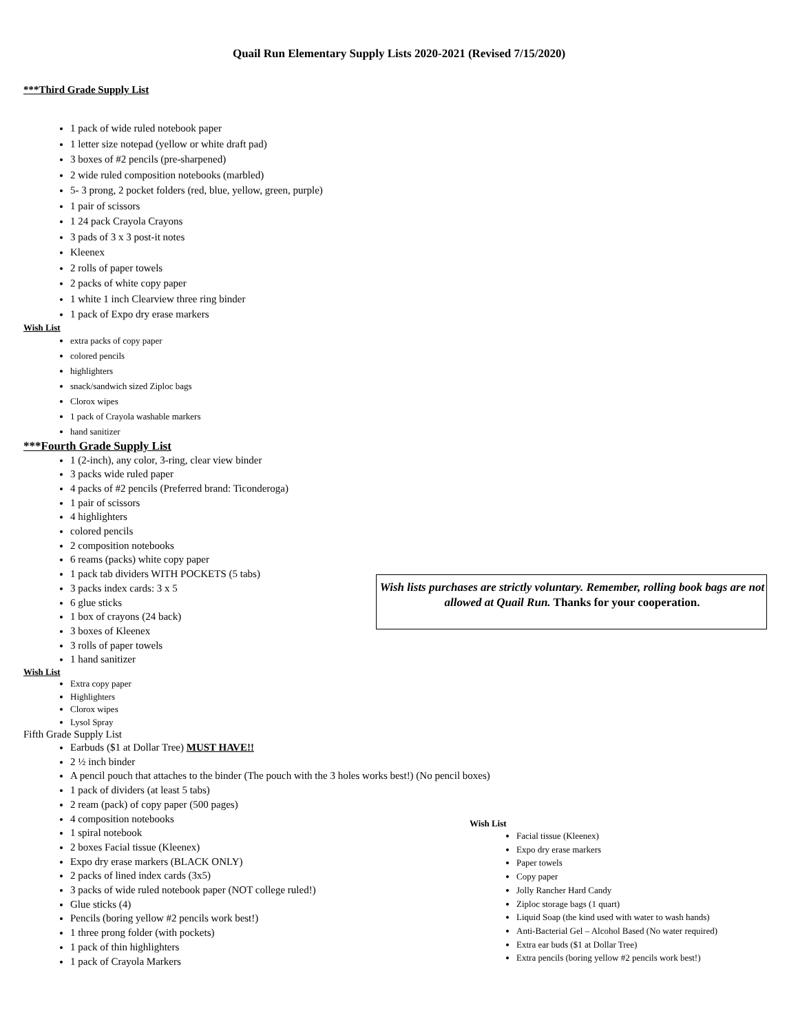Quail Run Elementary Supply Lists 2020-2021 (Revised 7/15/2020)
***Third Grade Supply List
1 pack of wide ruled notebook paper
1 letter size notepad (yellow or white draft pad)
3 boxes of #2 pencils (pre-sharpened)
2 wide ruled composition notebooks (marbled)
5- 3 prong, 2 pocket folders (red, blue, yellow, green, purple)
1 pair of scissors
1 24 pack Crayola Crayons
3 pads of 3 x 3 post-it notes
Kleenex
2 rolls of paper towels
2 packs of white copy paper
1 white 1 inch Clearview three ring binder
1 pack of Expo dry erase markers
Wish List
extra packs of copy paper
colored pencils
highlighters
snack/sandwich sized Ziploc bags
Clorox wipes
1 pack of Crayola washable markers
hand sanitizer
***Fourth Grade Supply List
1 (2-inch), any color, 3-ring, clear view binder
3 packs wide ruled paper
4 packs of #2 pencils (Preferred brand: Ticonderoga)
1 pair of scissors
4 highlighters
colored pencils
2 composition notebooks
6 reams (packs) white copy paper
1 pack tab dividers WITH POCKETS (5 tabs)
3 packs index cards: 3 x 5
6 glue sticks
1 box of crayons (24 back)
3 boxes of Kleenex
3 rolls of paper towels
1 hand sanitizer
Wish List
Extra copy paper
Highlighters
Clorox wipes
Lysol Spray
Fifth Grade Supply List
Earbuds ($1 at Dollar Tree) MUST HAVE!!
2 ½ inch binder
A pencil pouch that attaches to the binder (The pouch with the 3 holes works best!) (No pencil boxes)
1 pack of dividers (at least 5 tabs)
2 ream (pack) of copy paper (500 pages)
4 composition notebooks
1 spiral notebook
2 boxes Facial tissue (Kleenex)
Expo dry erase markers (BLACK ONLY)
2 packs of lined index cards (3x5)
3 packs of wide ruled notebook paper (NOT college ruled!)
Glue sticks (4)
Pencils (boring yellow #2 pencils work best!)
1 three prong folder (with pockets)
1 pack of thin highlighters
1 pack of Crayola Markers
Wish lists purchases are strictly voluntary. Remember, rolling book bags are not allowed at Quail Run. Thanks for your cooperation.
Wish List
Facial tissue (Kleenex)
Expo dry erase markers
Paper towels
Copy paper
Jolly Rancher Hard Candy
Ziploc storage bags (1 quart)
Liquid Soap (the kind used with water to wash hands)
Anti-Bacterial Gel – Alcohol Based (No water required)
Extra ear buds ($1 at Dollar Tree)
Extra pencils (boring yellow #2 pencils work best!)